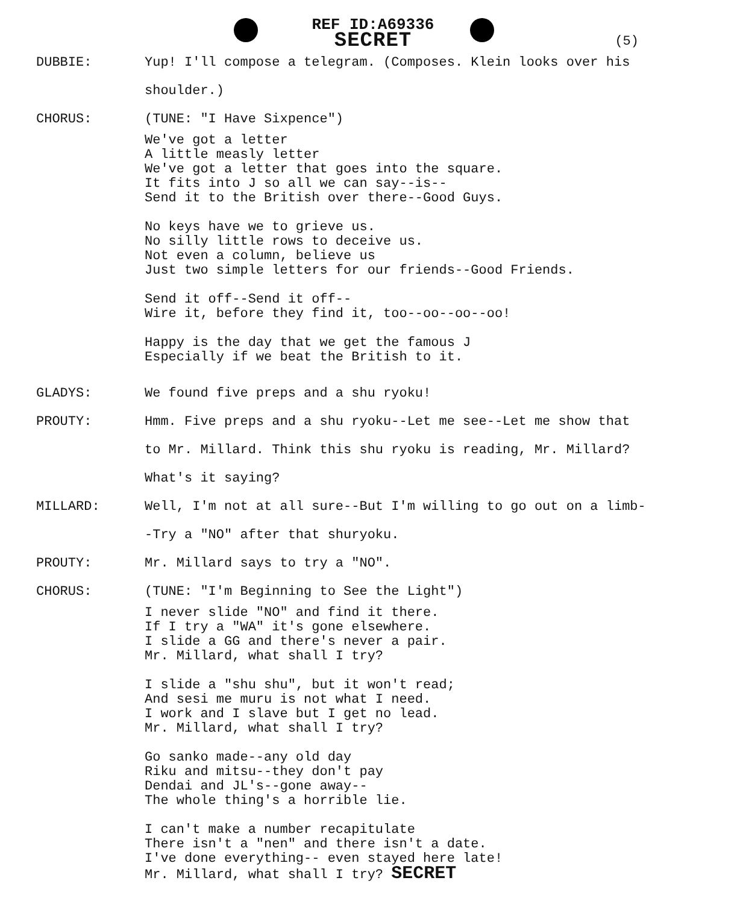REF ID:A69336
SECRET
(5)
DUBBIE: Yup! I'll compose a telegram. (Composes. Klein looks over his shoulder.)
CHORUS: (TUNE: "I Have Sixpence")
We've got a letter A little measly letter We've got a letter that goes into the square. It fits into J so all we can say--is-- Send it to the British over there--Good Guys.
No keys have we to grieve us. No silly little rows to deceive us. Not even a column, believe us Just two simple letters for our friends--Good Friends.
Send it off--Send it off-- Wire it, before they find it, too--oo--oo--oo!
Happy is the day that we get the famous J Especially if we beat the British to it.
GLADYS: We found five preps and a shu ryoku!
PROUTY: Hmm. Five preps and a shu ryoku--Let me see--Let me show that to Mr. Millard. Think this shu ryoku is reading, Mr. Millard? What's it saying?
MILLARD: Well, I'm not at all sure--But I'm willing to go out on a limb--Try a "NO" after that shuryoku.
PROUTY: Mr. Millard says to try a "NO".
CHORUS: (TUNE: "I'm Beginning to See the Light")
I never slide "NO" and find it there. If I try a "WA" it's gone elsewhere. I slide a GG and there's never a pair. Mr. Millard, what shall I try?
I slide a "shu shu", but it won't read; And sesi me muru is not what I need. I work and I slave but I get no lead. Mr. Millard, what shall I try?
Go sanko made--any old day Riku and mitsu--they don't pay Dendai and JL's--gone away-- The whole thing's a horrible lie.
I can't make a number recapitulate There isn't a "nen" and there isn't a date. I've done everything-- even stayed here late! Mr. Millard, what shall I try? SECRET